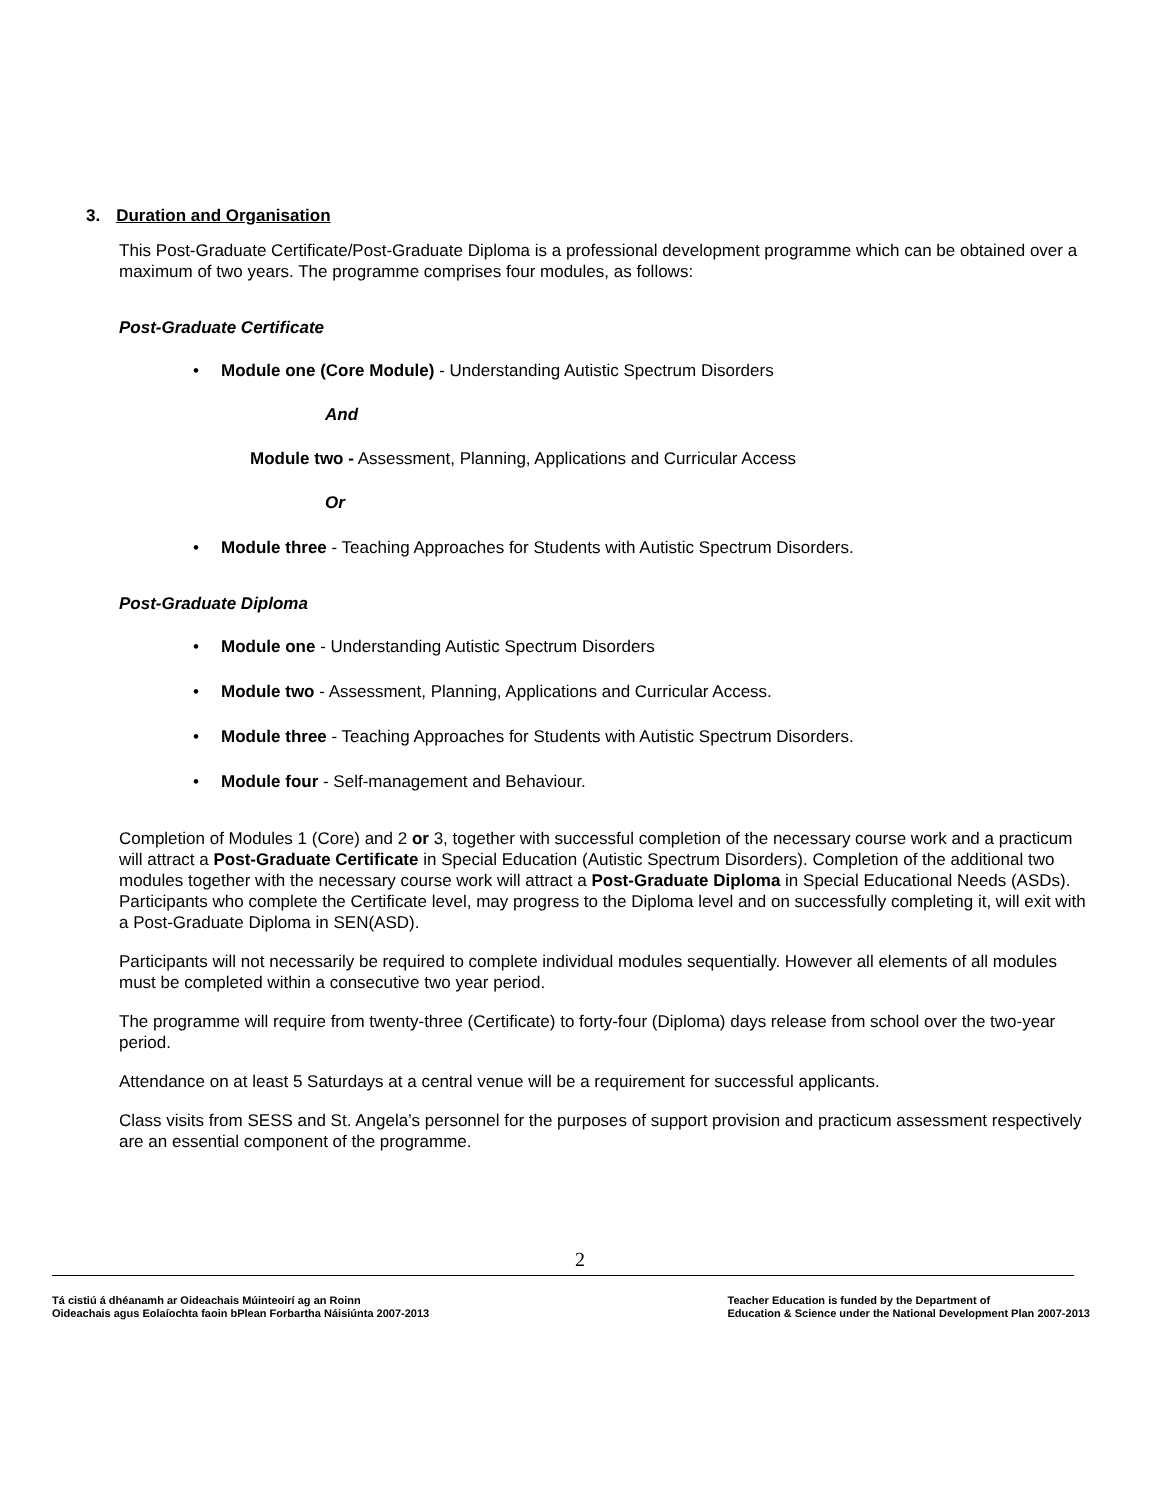3. Duration and Organisation
This Post-Graduate Certificate/Post-Graduate Diploma is a professional development programme which can be obtained over a maximum of two years. The programme comprises four modules, as follows:
Post-Graduate Certificate
Module one (Core Module) - Understanding Autistic Spectrum Disorders
And
Module two - Assessment, Planning, Applications and Curricular Access
Or
Module three - Teaching Approaches for Students with Autistic Spectrum Disorders.
Post-Graduate Diploma
Module one - Understanding Autistic Spectrum Disorders
Module two - Assessment, Planning, Applications and Curricular Access.
Module three - Teaching Approaches for Students with Autistic Spectrum Disorders.
Module four - Self-management and Behaviour.
Completion of Modules 1 (Core) and 2 or 3, together with successful completion of the necessary course work and a practicum will attract a Post-Graduate Certificate in Special Education (Autistic Spectrum Disorders). Completion of the additional two modules together with the necessary course work will attract a Post-Graduate Diploma in Special Educational Needs (ASDs). Participants who complete the Certificate level, may progress to the Diploma level and on successfully completing it, will exit with a Post-Graduate Diploma in SEN(ASD).
Participants will not necessarily be required to complete individual modules sequentially. However all elements of all modules must be completed within a consecutive two year period.
The programme will require from twenty-three (Certificate) to forty-four (Diploma) days release from school over the two-year period.
Attendance on at least 5 Saturdays at a central venue will be a requirement for successful applicants.
Class visits from SESS and St. Angela’s personnel for the purposes of support provision and practicum assessment respectively are an essential component of the programme.
2
Tá cistiú á dhéanamh ar Oideachais Múinteoirí ag an Roinn
Oideachais agus Eolaíochta faoin bPlean Forbartha Náisiúnta 2007-2013
Teacher Education is funded by the Department of
Education & Science under the National Development Plan 2007-2013